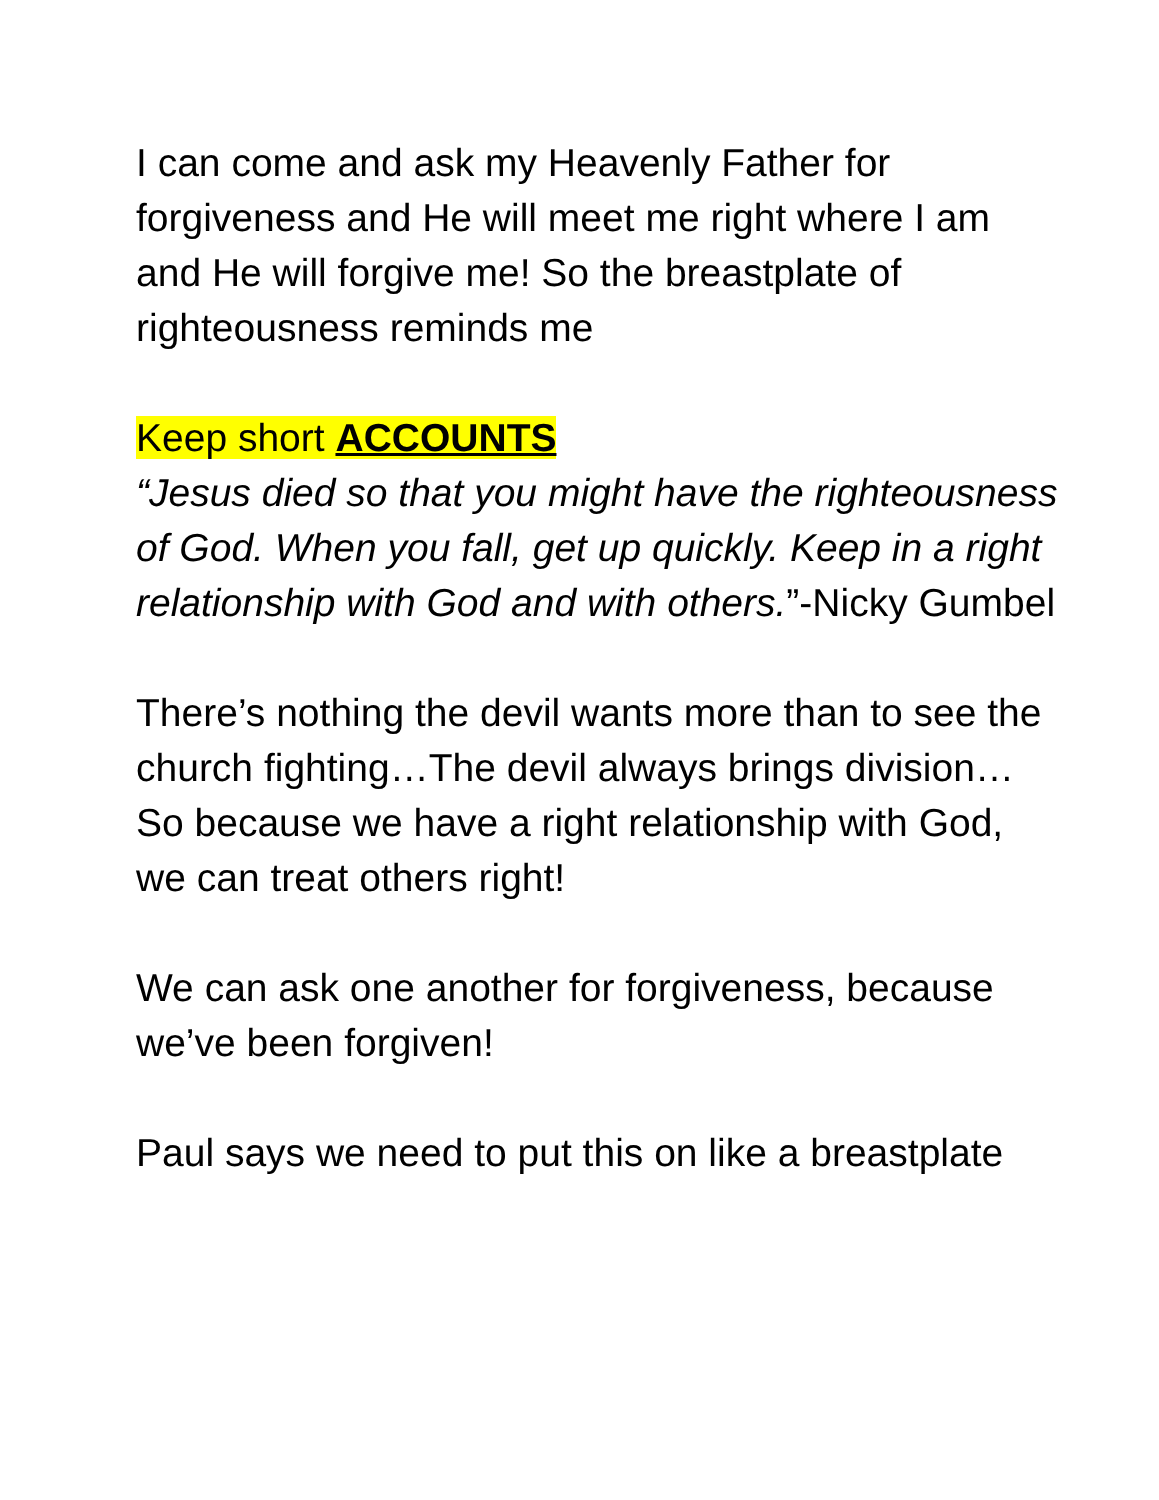I can come and ask my Heavenly Father for forgiveness and He will meet me right where I am and He will forgive me! So the breastplate of righteousness reminds me
Keep short ACCOUNTS
“Jesus died so that you might have the righteousness of God. When you fall, get up quickly. Keep in a right relationship with God and with others.”-Nicky Gumbel
There’s nothing the devil wants more than to see the church fighting…The devil always brings division…So because we have a right relationship with God, we can treat others right!
We can ask one another for forgiveness, because we’ve been forgiven!
Paul says we need to put this on like a breastplate